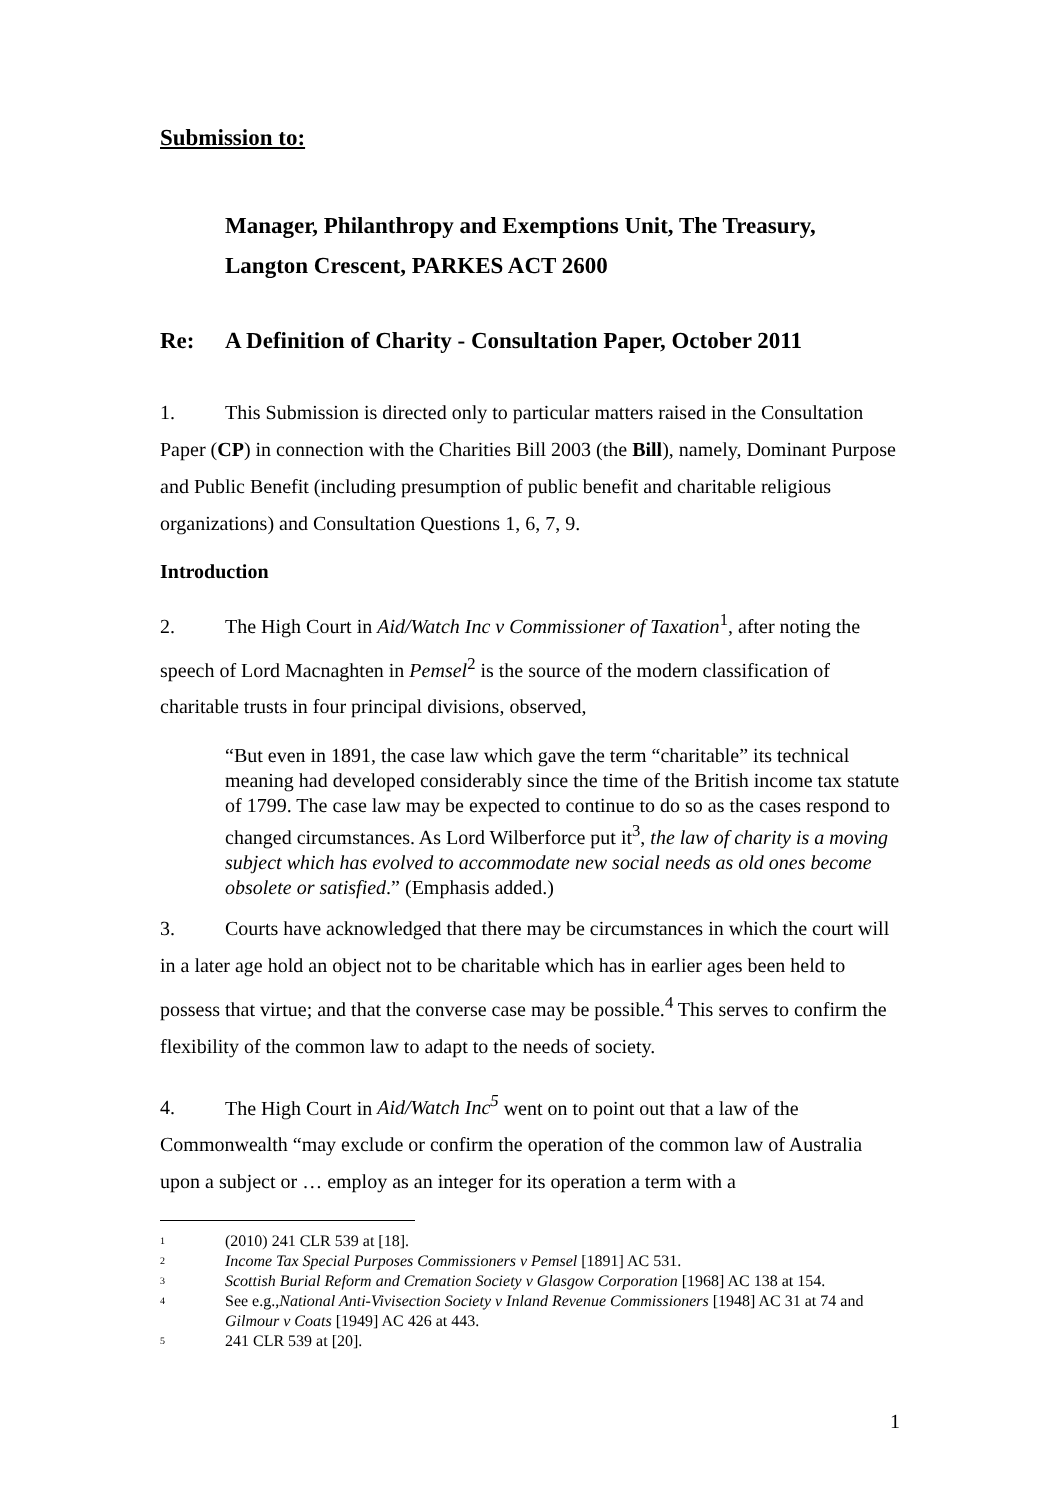Submission to:
Manager, Philanthropy and Exemptions Unit, The Treasury,
Langton Crescent, PARKES ACT 2600
Re: A Definition of Charity - Consultation Paper, October 2011
1. This Submission is directed only to particular matters raised in the Consultation Paper (CP) in connection with the Charities Bill 2003 (the Bill), namely, Dominant Purpose and Public Benefit (including presumption of public benefit and charitable religious organizations) and Consultation Questions 1, 6, 7, 9.
Introduction
2. The High Court in Aid/Watch Inc v Commissioner of Taxation<sup>1</sup>, after noting the speech of Lord Macnaghten in Pemsel<sup>2</sup> is the source of the modern classification of charitable trusts in four principal divisions, observed,
“But even in 1891, the case law which gave the term “charitable” its technical meaning had developed considerably since the time of the British income tax statute of 1799. The case law may be expected to continue to do so as the cases respond to changed circumstances. As Lord Wilberforce put it<sup>3</sup>, the law of charity is a moving subject which has evolved to accommodate new social needs as old ones become obsolete or satisfied.” (Emphasis added.)
3. Courts have acknowledged that there may be circumstances in which the court will in a later age hold an object not to be charitable which has in earlier ages been held to possess that virtue; and that the converse case may be possible.<sup>4</sup> This serves to confirm the flexibility of the common law to adapt to the needs of society.
4. The High Court in Aid/Watch Inc<sup>5</sup> went on to point out that a law of the Commonwealth “may exclude or confirm the operation of the common law of Australia upon a subject or … employ as an integer for its operation a term with a
<sup>1</sup> (2010) 241 CLR 539 at [18].
<sup>2</sup> Income Tax Special Purposes Commissioners v Pemsel [1891] AC 531.
<sup>3</sup> Scottish Burial Reform and Cremation Society v Glasgow Corporation [1968] AC 138 at 154.
<sup>4</sup> See e.g.,National Anti-Vivisection Society v Inland Revenue Commissioners [1948] AC 31 at 74 and Gilmour v Coats [1949] AC 426 at 443.
<sup>5</sup> 241 CLR 539 at [20].
1